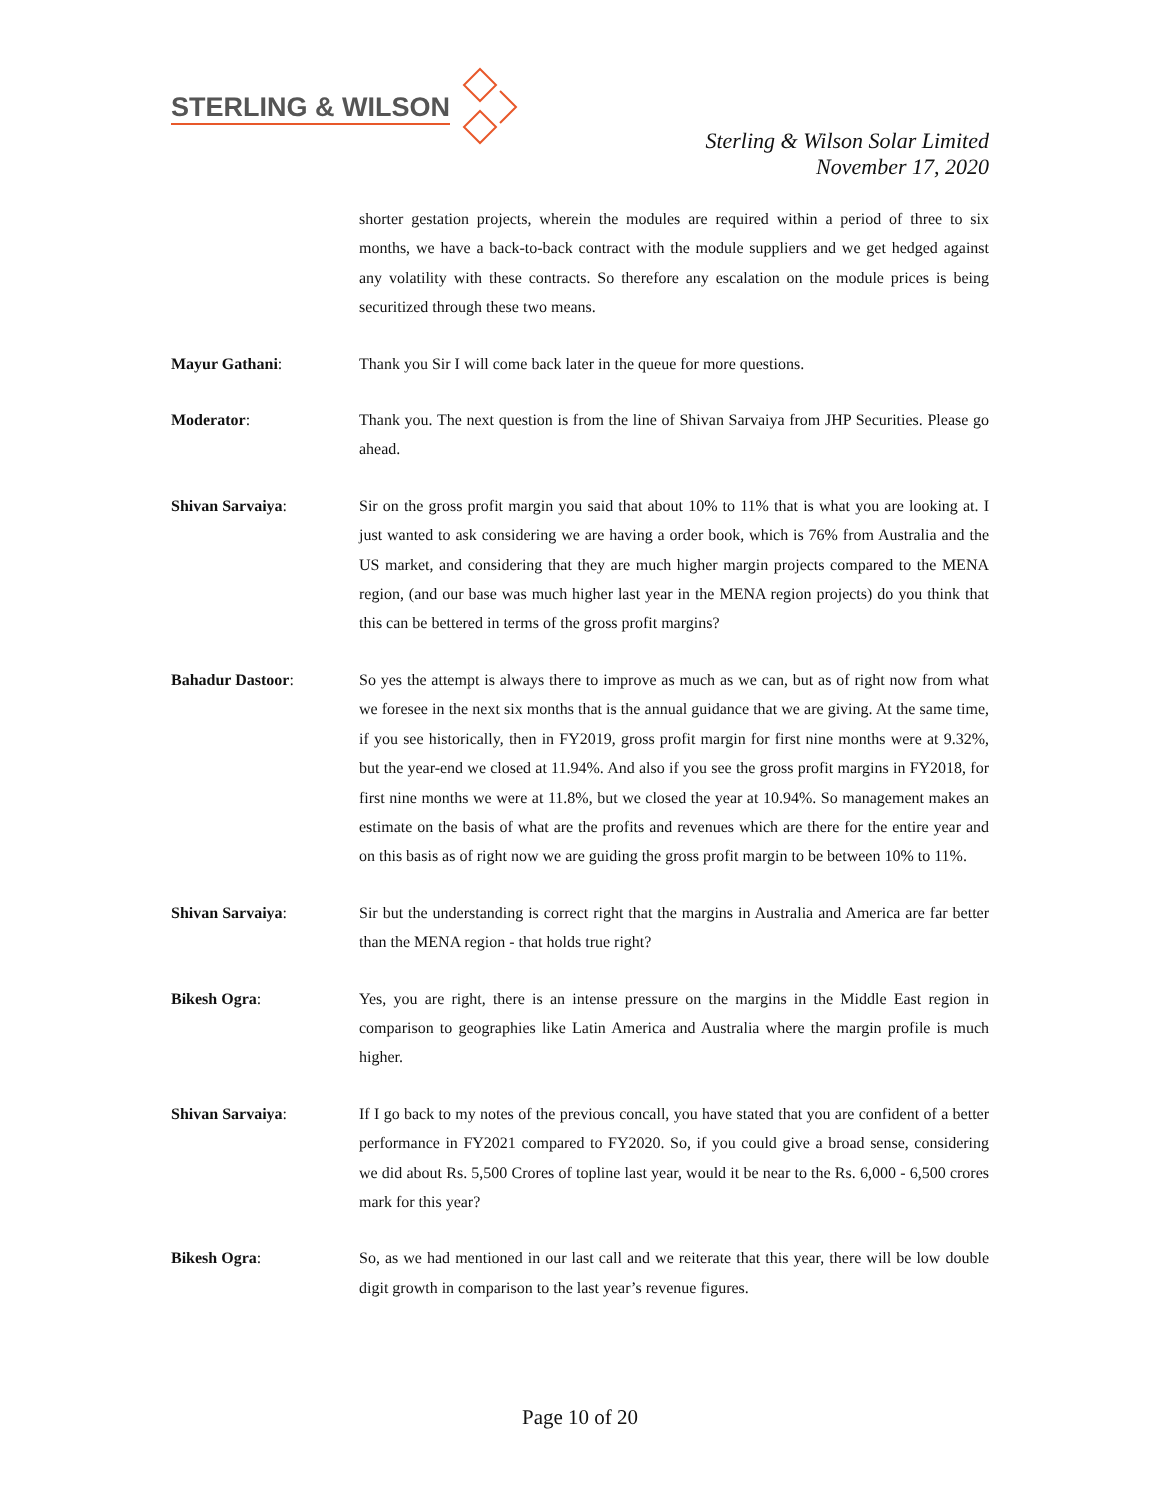STERLING & WILSON
Sterling & Wilson Solar Limited
November 17, 2020
shorter gestation projects, wherein the modules are required within a period of three to six months, we have a back-to-back contract with the module suppliers and we get hedged against any volatility with these contracts. So therefore any escalation on the module prices is being securitized through these two means.
Mayur Gathani: Thank you Sir I will come back later in the queue for more questions.
Moderator: Thank you. The next question is from the line of Shivan Sarvaiya from JHP Securities. Please go ahead.
Shivan Sarvaiya: Sir on the gross profit margin you said that about 10% to 11% that is what you are looking at. I just wanted to ask considering we are having a order book, which is 76% from Australia and the US market, and considering that they are much higher margin projects compared to the MENA region, (and our base was much higher last year in the MENA region projects) do you think that this can be bettered in terms of the gross profit margins?
Bahadur Dastoor: So yes the attempt is always there to improve as much as we can, but as of right now from what we foresee in the next six months that is the annual guidance that we are giving. At the same time, if you see historically, then in FY2019, gross profit margin for first nine months were at 9.32%, but the year-end we closed at 11.94%. And also if you see the gross profit margins in FY2018, for first nine months we were at 11.8%, but we closed the year at 10.94%. So management makes an estimate on the basis of what are the profits and revenues which are there for the entire year and on this basis as of right now we are guiding the gross profit margin to be between 10% to 11%.
Shivan Sarvaiya: Sir but the understanding is correct right that the margins in Australia and America are far better than the MENA region - that holds true right?
Bikesh Ogra: Yes, you are right, there is an intense pressure on the margins in the Middle East region in comparison to geographies like Latin America and Australia where the margin profile is much higher.
Shivan Sarvaiya: If I go back to my notes of the previous concall, you have stated that you are confident of a better performance in FY2021 compared to FY2020. So, if you could give a broad sense, considering we did about Rs. 5,500 Crores of topline last year, would it be near to the Rs. 6,000 - 6,500 crores mark for this year?
Bikesh Ogra: So, as we had mentioned in our last call and we reiterate that this year, there will be low double digit growth in comparison to the last year’s revenue figures.
Page 10 of 20